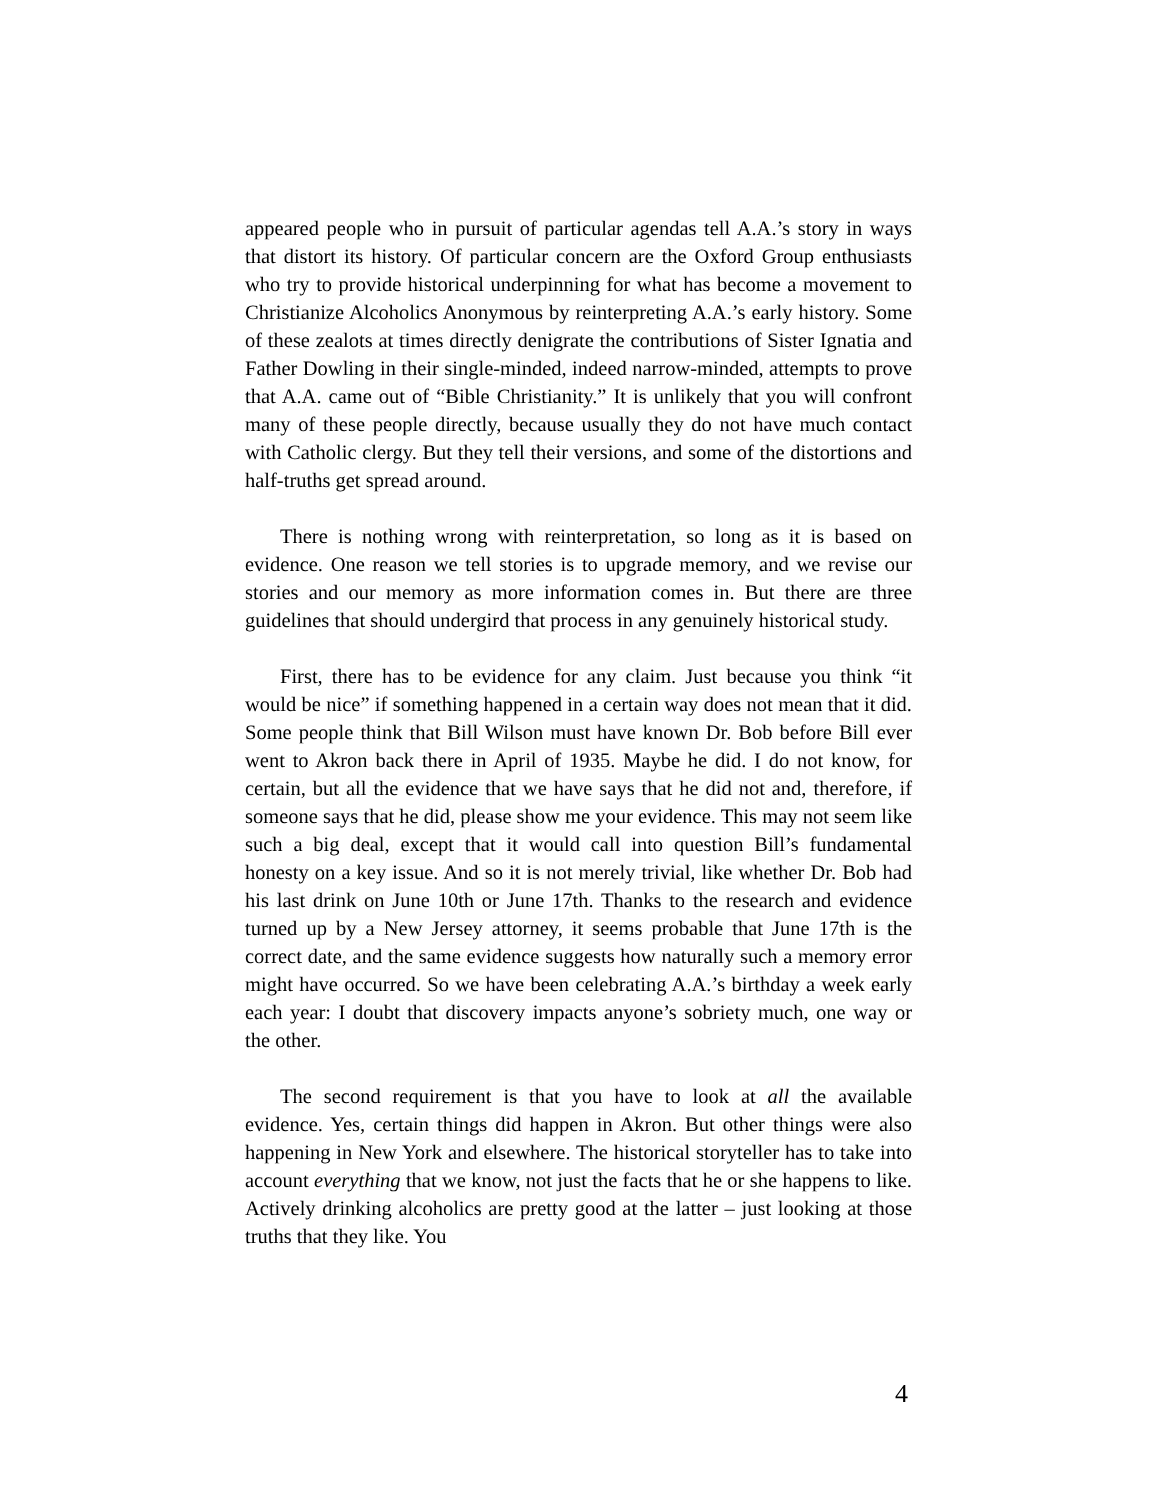appeared people who in pursuit of particular agendas tell A.A.’s story in ways that distort its history. Of particular concern are the Oxford Group enthusiasts who try to provide historical underpinning for what has become a movement to Christianize Alcoholics Anonymous by reinterpreting A.A.’s early history. Some of these zealots at times directly denigrate the contributions of Sister Ignatia and Father Dowling in their single-minded, indeed narrow-minded, attempts to prove that A.A. came out of “Bible Christianity.” It is unlikely that you will confront many of these people directly, because usually they do not have much contact with Catholic clergy. But they tell their versions, and some of the distortions and half-truths get spread around.
There is nothing wrong with reinterpretation, so long as it is based on evidence. One reason we tell stories is to upgrade memory, and we revise our stories and our memory as more information comes in. But there are three guidelines that should undergird that process in any genuinely historical study.
First, there has to be evidence for any claim. Just because you think “it would be nice” if something happened in a certain way does not mean that it did. Some people think that Bill Wilson must have known Dr. Bob before Bill ever went to Akron back there in April of 1935. Maybe he did. I do not know, for certain, but all the evidence that we have says that he did not and, therefore, if someone says that he did, please show me your evidence. This may not seem like such a big deal, except that it would call into question Bill’s fundamental honesty on a key issue. And so it is not merely trivial, like whether Dr. Bob had his last drink on June 10th or June 17th. Thanks to the research and evidence turned up by a New Jersey attorney, it seems probable that June 17th is the correct date, and the same evidence suggests how naturally such a memory error might have occurred. So we have been celebrating A.A.’s birthday a week early each year: I doubt that discovery impacts anyone’s sobriety much, one way or the other.
The second requirement is that you have to look at all the available evidence. Yes, certain things did happen in Akron. But other things were also happening in New York and elsewhere. The historical storyteller has to take into account everything that we know, not just the facts that he or she happens to like. Actively drinking alcoholics are pretty good at the latter – just looking at those truths that they like. You
4